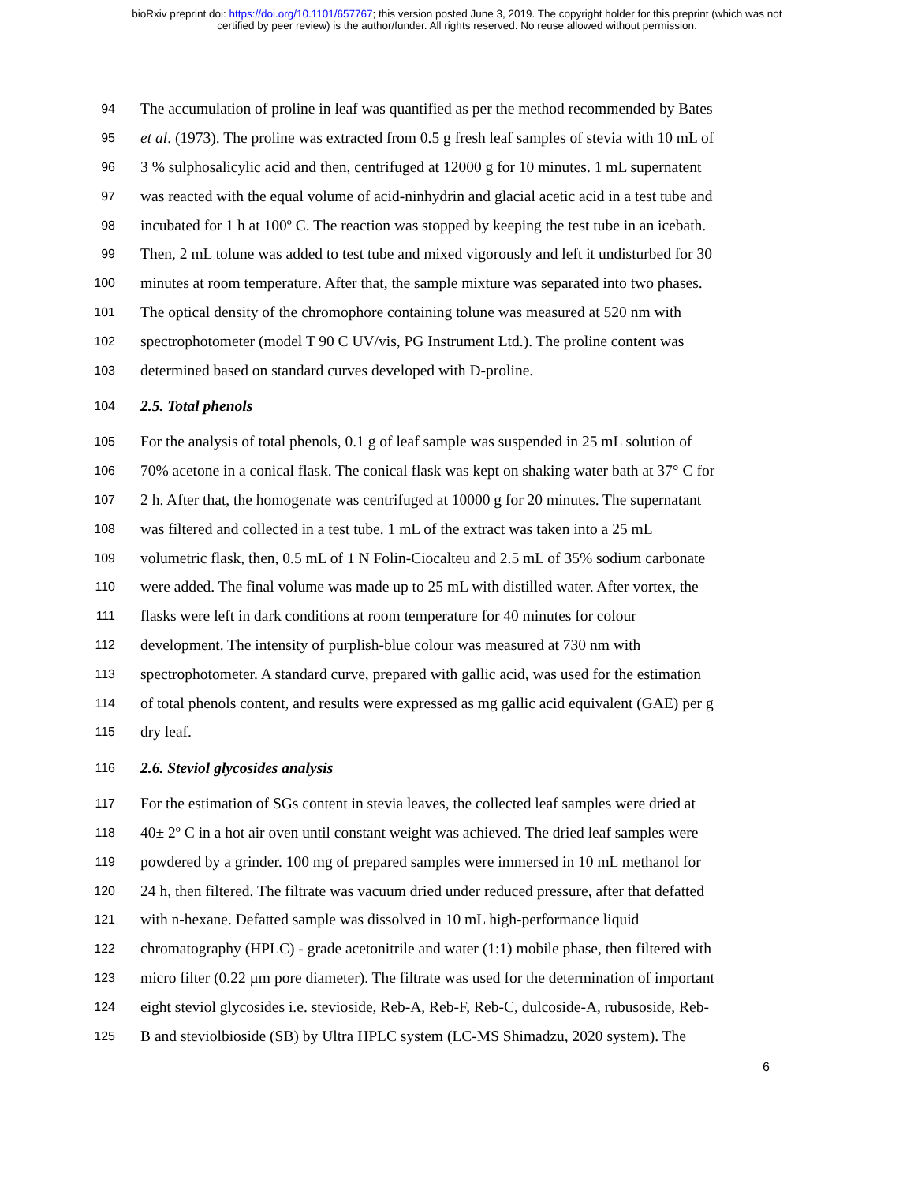bioRxiv preprint doi: https://doi.org/10.1101/657767; this version posted June 3, 2019. The copyright holder for this preprint (which was not
certified by peer review) is the author/funder. All rights reserved. No reuse allowed without permission.
94 The accumulation of proline in leaf was quantified as per the method recommended by Bates
95 et al. (1973). The proline was extracted from 0.5 g fresh leaf samples of stevia with 10 mL of
96 3 % sulphosalicylic acid and then, centrifuged at 12000 g for 10 minutes. 1 mL supernatent
97 was reacted with the equal volume of acid-ninhydrin and glacial acetic acid in a test tube and
98 incubated for 1 h at 100º C. The reaction was stopped by keeping the test tube in an icebath.
99 Then, 2 mL tolune was added to test tube and mixed vigorously and left it undisturbed for 30
100 minutes at room temperature. After that, the sample mixture was separated into two phases.
101 The optical density of the chromophore containing tolune was measured at 520 nm with
102 spectrophotometer (model T 90 C UV/vis, PG Instrument Ltd.). The proline content was
103 determined based on standard curves developed with D-proline.
104 2.5. Total phenols
105 For the analysis of total phenols, 0.1 g of leaf sample was suspended in 25 mL solution of
106 70% acetone in a conical flask. The conical flask was kept on shaking water bath at 37° C for
107 2 h. After that, the homogenate was centrifuged at 10000 g for 20 minutes. The supernatant
108 was filtered and collected in a test tube. 1 mL of the extract was taken into a 25 mL
109 volumetric flask, then, 0.5 mL of 1 N Folin-Ciocalteu and 2.5 mL of 35% sodium carbonate
110 were added. The final volume was made up to 25 mL with distilled water. After vortex, the
111 flasks were left in dark conditions at room temperature for 40 minutes for colour
112 development. The intensity of purplish-blue colour was measured at 730 nm with
113 spectrophotometer. A standard curve, prepared with gallic acid, was used for the estimation
114 of total phenols content, and results were expressed as mg gallic acid equivalent (GAE) per g
115 dry leaf.
116 2.6. Steviol glycosides analysis
117 For the estimation of SGs content in stevia leaves, the collected leaf samples were dried at
118 40± 2º C in a hot air oven until constant weight was achieved. The dried leaf samples were
119 powdered by a grinder. 100 mg of prepared samples were immersed in 10 mL methanol for
120 24 h, then filtered. The filtrate was vacuum dried under reduced pressure, after that defatted
121 with n-hexane. Defatted sample was dissolved in 10 mL high-performance liquid
122 chromatography (HPLC) - grade acetonitrile and water (1:1) mobile phase, then filtered with
123 micro filter (0.22 µm pore diameter). The filtrate was used for the determination of important
124 eight steviol glycosides i.e. stevioside, Reb-A, Reb-F, Reb-C, dulcoside-A, rubusoside, Reb-
125 B and steviolbioside (SB) by Ultra HPLC system (LC-MS Shimadzu, 2020 system). The
6